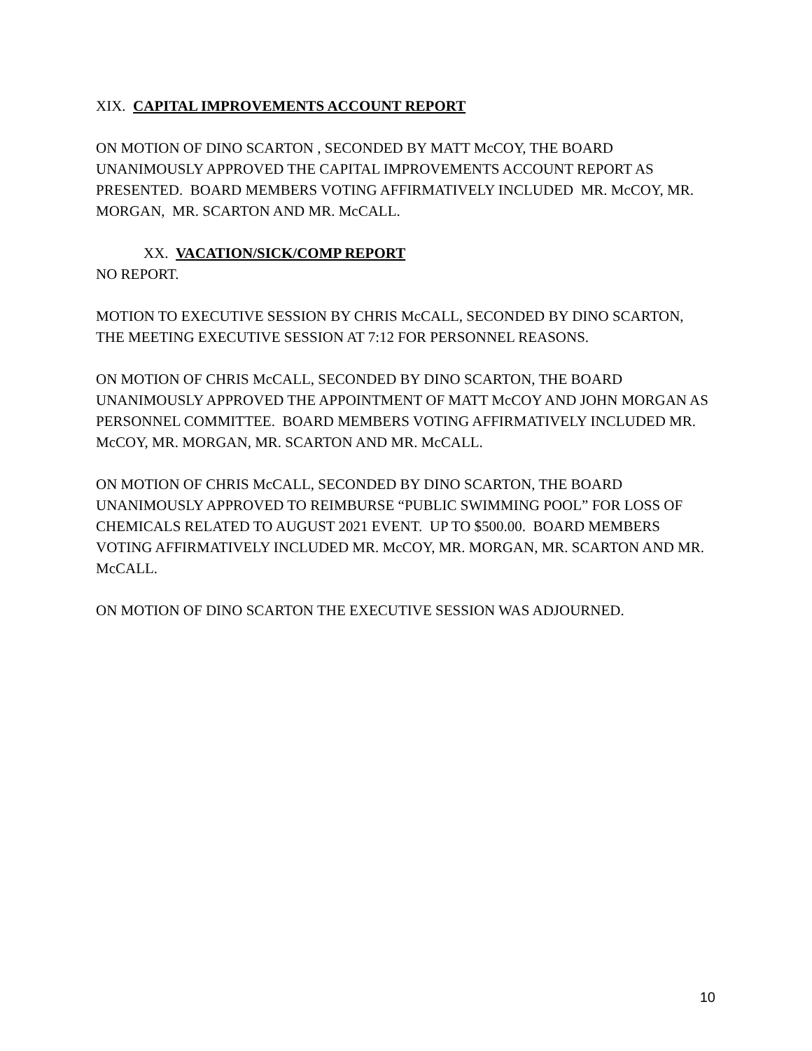XIX. CAPITAL IMPROVEMENTS ACCOUNT REPORT
ON MOTION OF DINO SCARTON , SECONDED BY MATT McCOY, THE BOARD UNANIMOUSLY APPROVED THE CAPITAL IMPROVEMENTS ACCOUNT REPORT AS PRESENTED. BOARD MEMBERS VOTING AFFIRMATIVELY INCLUDED MR. McCOY, MR. MORGAN, MR. SCARTON AND MR. McCALL.
XX. VACATION/SICK/COMP REPORT
NO REPORT.
MOTION TO EXECUTIVE SESSION BY CHRIS McCALL, SECONDED BY DINO SCARTON, THE MEETING EXECUTIVE SESSION AT 7:12 FOR PERSONNEL REASONS.
ON MOTION OF CHRIS McCALL, SECONDED BY DINO SCARTON, THE BOARD UNANIMOUSLY APPROVED THE APPOINTMENT OF MATT McCOY AND JOHN MORGAN AS PERSONNEL COMMITTEE. BOARD MEMBERS VOTING AFFIRMATIVELY INCLUDED MR. McCOY, MR. MORGAN, MR. SCARTON AND MR. McCALL.
ON MOTION OF CHRIS McCALL, SECONDED BY DINO SCARTON, THE BOARD UNANIMOUSLY APPROVED TO REIMBURSE “PUBLIC SWIMMING POOL” FOR LOSS OF CHEMICALS RELATED TO AUGUST 2021 EVENT. UP TO $500.00. BOARD MEMBERS VOTING AFFIRMATIVELY INCLUDED MR. McCOY, MR. MORGAN, MR. SCARTON AND MR. McCALL.
ON MOTION OF DINO SCARTON THE EXECUTIVE SESSION WAS ADJOURNED.
10